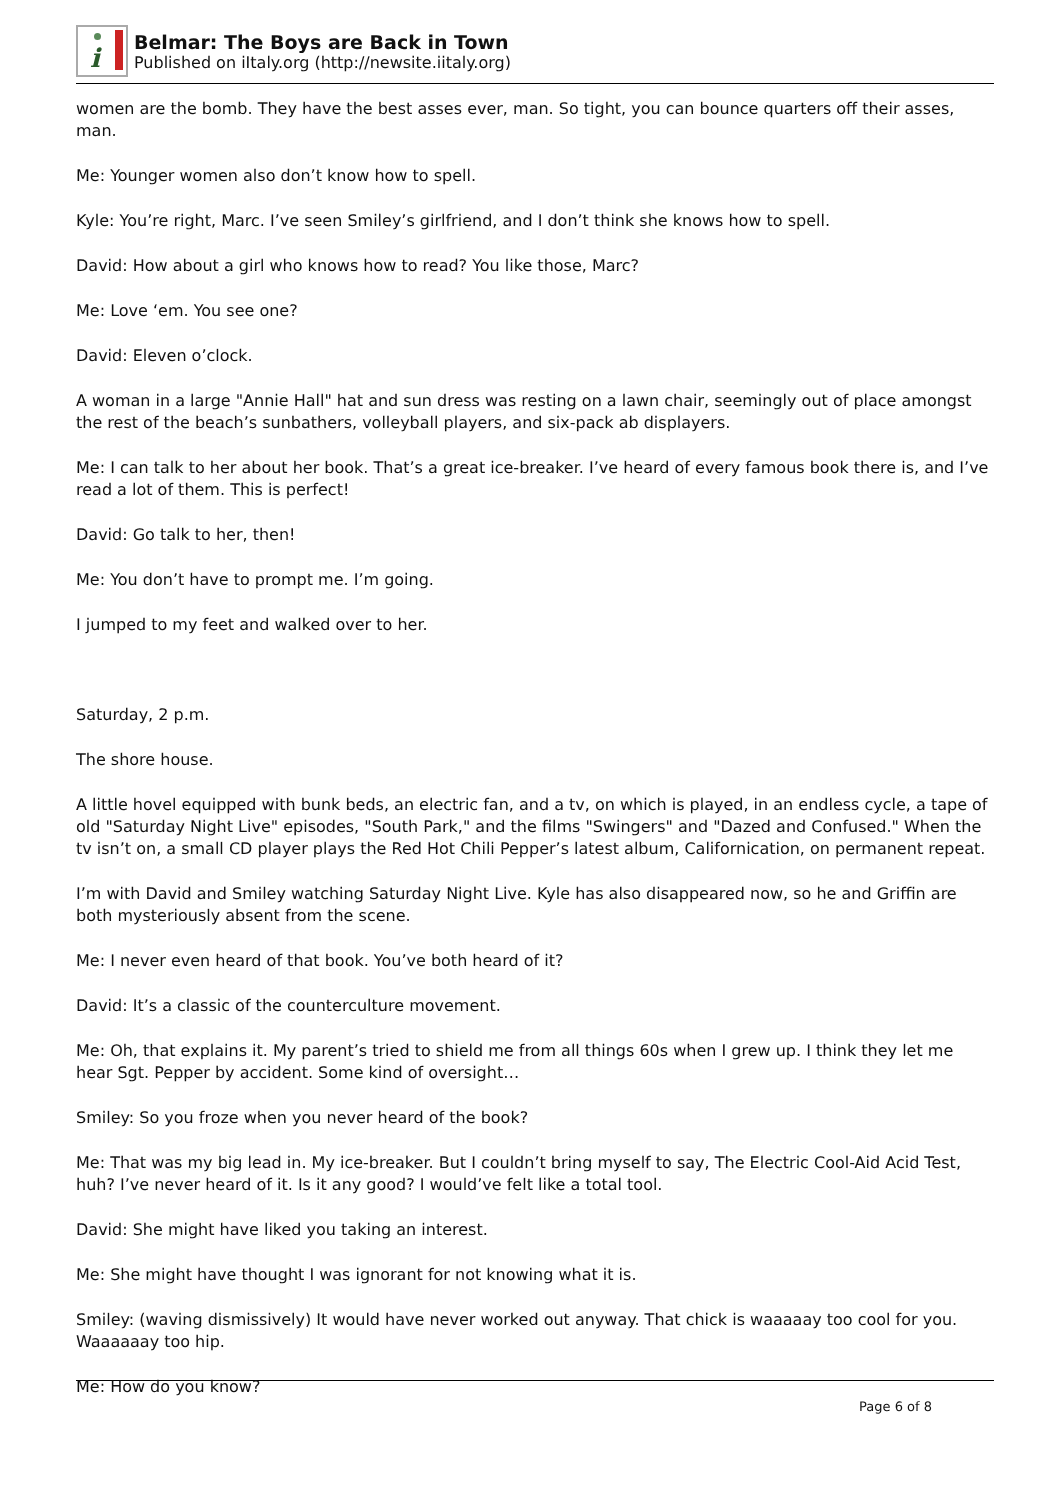i
Belmar: The Boys are Back in Town
Published on iItaly.org (http://newsite.iitaly.org)
women are the bomb. They have the best asses ever, man. So tight, you can bounce quarters off their asses, man.
Me: Younger women also don’t know how to spell.
Kyle: You’re right, Marc. I’ve seen Smiley’s girlfriend, and I don’t think she knows how to spell.
David: How about a girl who knows how to read? You like those, Marc?
Me: Love ‘em. You see one?
David: Eleven o’clock.
A woman in a large "Annie Hall" hat and sun dress was resting on a lawn chair, seemingly out of place amongst the rest of the beach’s sunbathers, volleyball players, and six-pack ab displayers.
Me: I can talk to her about her book. That’s a great ice-breaker. I’ve heard of every famous book there is, and I’ve read a lot of them. This is perfect!
David: Go talk to her, then!
Me: You don’t have to prompt me. I’m going.
I jumped to my feet and walked over to her.
Saturday, 2 p.m.
The shore house.
A little hovel equipped with bunk beds, an electric fan, and a tv, on which is played, in an endless cycle, a tape of old "Saturday Night Live" episodes, "South Park," and the films "Swingers" and "Dazed and Confused." When the tv isn’t on, a small CD player plays the Red Hot Chili Pepper’s latest album, Californication, on permanent repeat.
I’m with David and Smiley watching Saturday Night Live. Kyle has also disappeared now, so he and Griffin are both mysteriously absent from the scene.
Me: I never even heard of that book. You’ve both heard of it?
David: It’s a classic of the counterculture movement.
Me: Oh, that explains it. My parent’s tried to shield me from all things 60s when I grew up. I think they let me hear Sgt. Pepper by accident. Some kind of oversight…
Smiley: So you froze when you never heard of the book?
Me: That was my big lead in. My ice-breaker. But I couldn’t bring myself to say, The Electric Cool-Aid Acid Test, huh? I’ve never heard of it. Is it any good? I would’ve felt like a total tool.
David: She might have liked you taking an interest.
Me: She might have thought I was ignorant for not knowing what it is.
Smiley: (waving dismissively) It would have never worked out anyway. That chick is waaaaay too cool for you. Waaaaaay too hip.
Me: How do you know?
Page 6 of 8